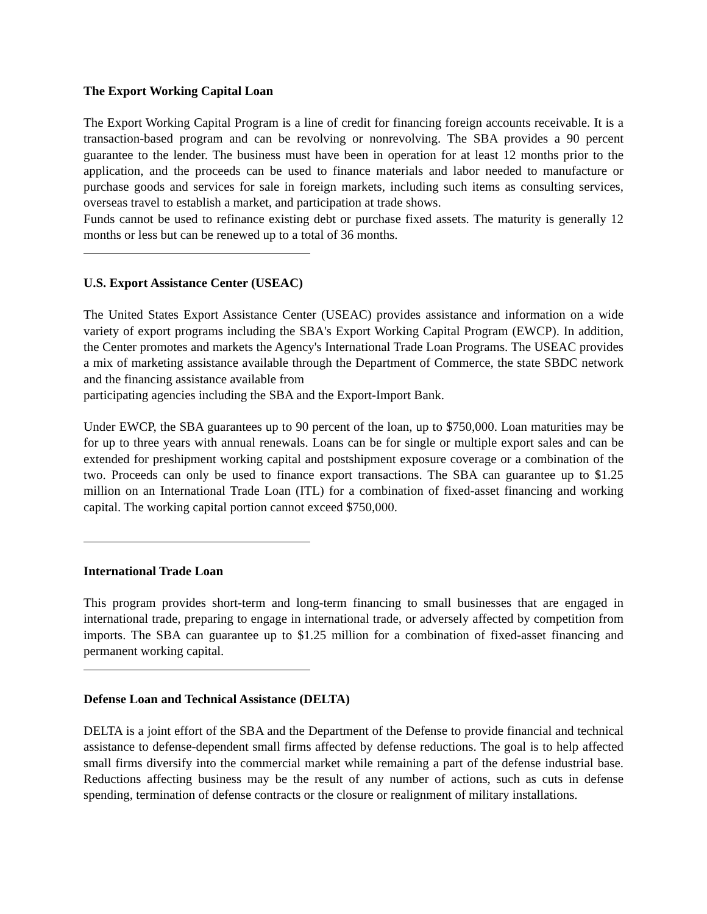The Export Working Capital Loan
The Export Working Capital Program is a line of credit for financing foreign accounts receivable. It is a transaction-based program and can be revolving or nonrevolving. The SBA provides a 90 percent guarantee to the lender. The business must have been in operation for at least 12 months prior to the application, and the proceeds can be used to finance materials and labor needed to manufacture or purchase goods and services for sale in foreign markets, including such items as consulting services, overseas travel to establish a market, and participation at trade shows.
Funds cannot be used to refinance existing debt or purchase fixed assets. The maturity is generally 12 months or less but can be renewed up to a total of 36 months.
U.S. Export Assistance Center (USEAC)
The United States Export Assistance Center (USEAC) provides assistance and information on a wide variety of export programs including the SBA's Export Working Capital Program (EWCP). In addition, the Center promotes and markets the Agency's International Trade Loan Programs. The USEAC provides a mix of marketing assistance available through the Department of Commerce, the state SBDC network and the financing assistance available from
participating agencies including the SBA and the Export-Import Bank.
Under EWCP, the SBA guarantees up to 90 percent of the loan, up to $750,000. Loan maturities may be for up to three years with annual renewals. Loans can be for single or multiple export sales and can be extended for preshipment working capital and postshipment exposure coverage or a combination of the two. Proceeds can only be used to finance export transactions. The SBA can guarantee up to $1.25 million on an International Trade Loan (ITL) for a combination of fixed-asset financing and working capital. The working capital portion cannot exceed $750,000.
International Trade Loan
This program provides short-term and long-term financing to small businesses that are engaged in international trade, preparing to engage in international trade, or adversely affected by competition from imports. The SBA can guarantee up to $1.25 million for a combination of fixed-asset financing and permanent working capital.
Defense Loan and Technical Assistance (DELTA)
DELTA is a joint effort of the SBA and the Department of the Defense to provide financial and technical assistance to defense-dependent small firms affected by defense reductions. The goal is to help affected small firms diversify into the commercial market while remaining a part of the defense industrial base. Reductions affecting business may be the result of any number of actions, such as cuts in defense spending, termination of defense contracts or the closure or realignment of military installations.